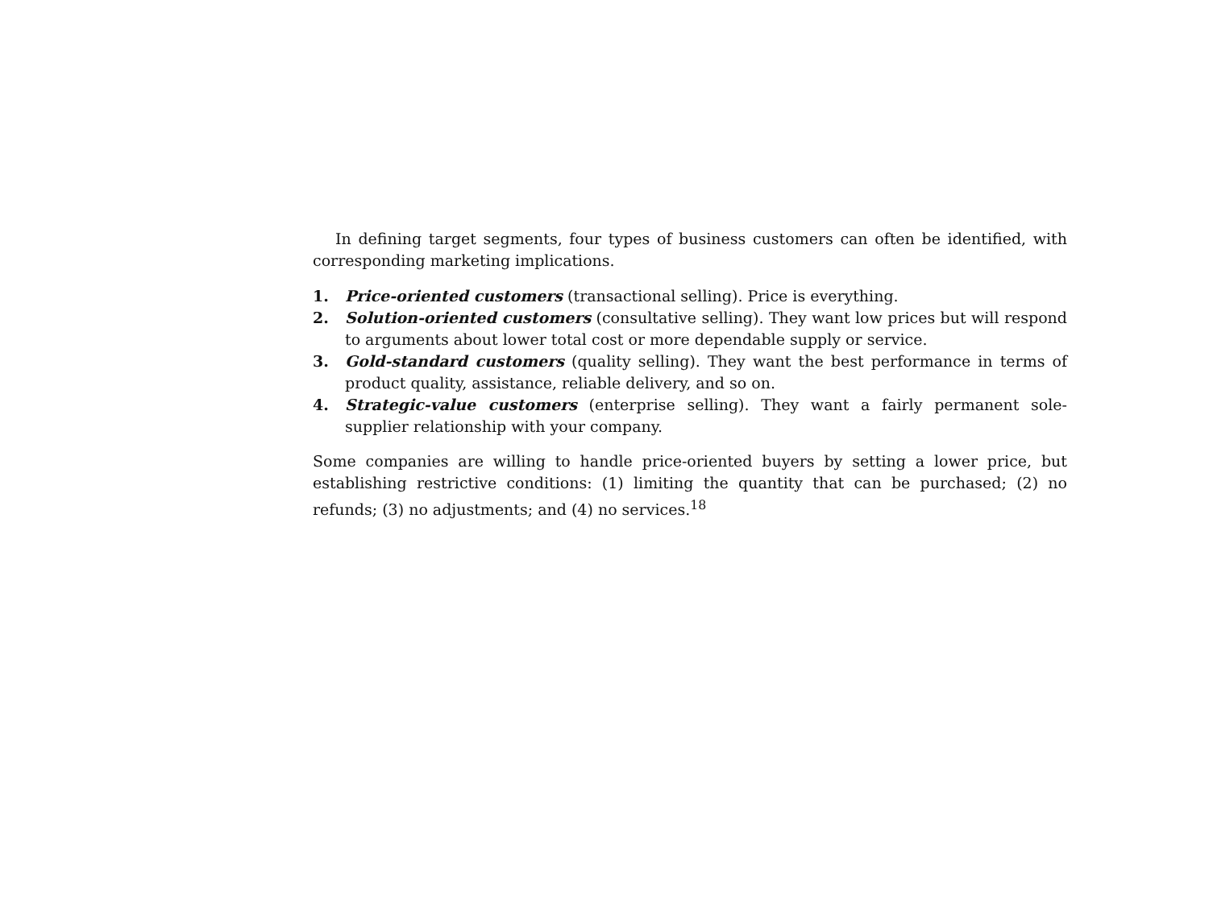In defining target segments, four types of business customers can often be identified, with corresponding marketing implications.
1. Price-oriented customers (transactional selling). Price is everything.
2. Solution-oriented customers (consultative selling). They want low prices but will respond to arguments about lower total cost or more dependable supply or service.
3. Gold-standard customers (quality selling). They want the best performance in terms of product quality, assistance, reliable delivery, and so on.
4. Strategic-value customers (enterprise selling). They want a fairly permanent sole-supplier relationship with your company.
Some companies are willing to handle price-oriented buyers by setting a lower price, but establishing restrictive conditions: (1) limiting the quantity that can be purchased; (2) no refunds; (3) no adjustments; and (4) no services.<sup>18</sup>